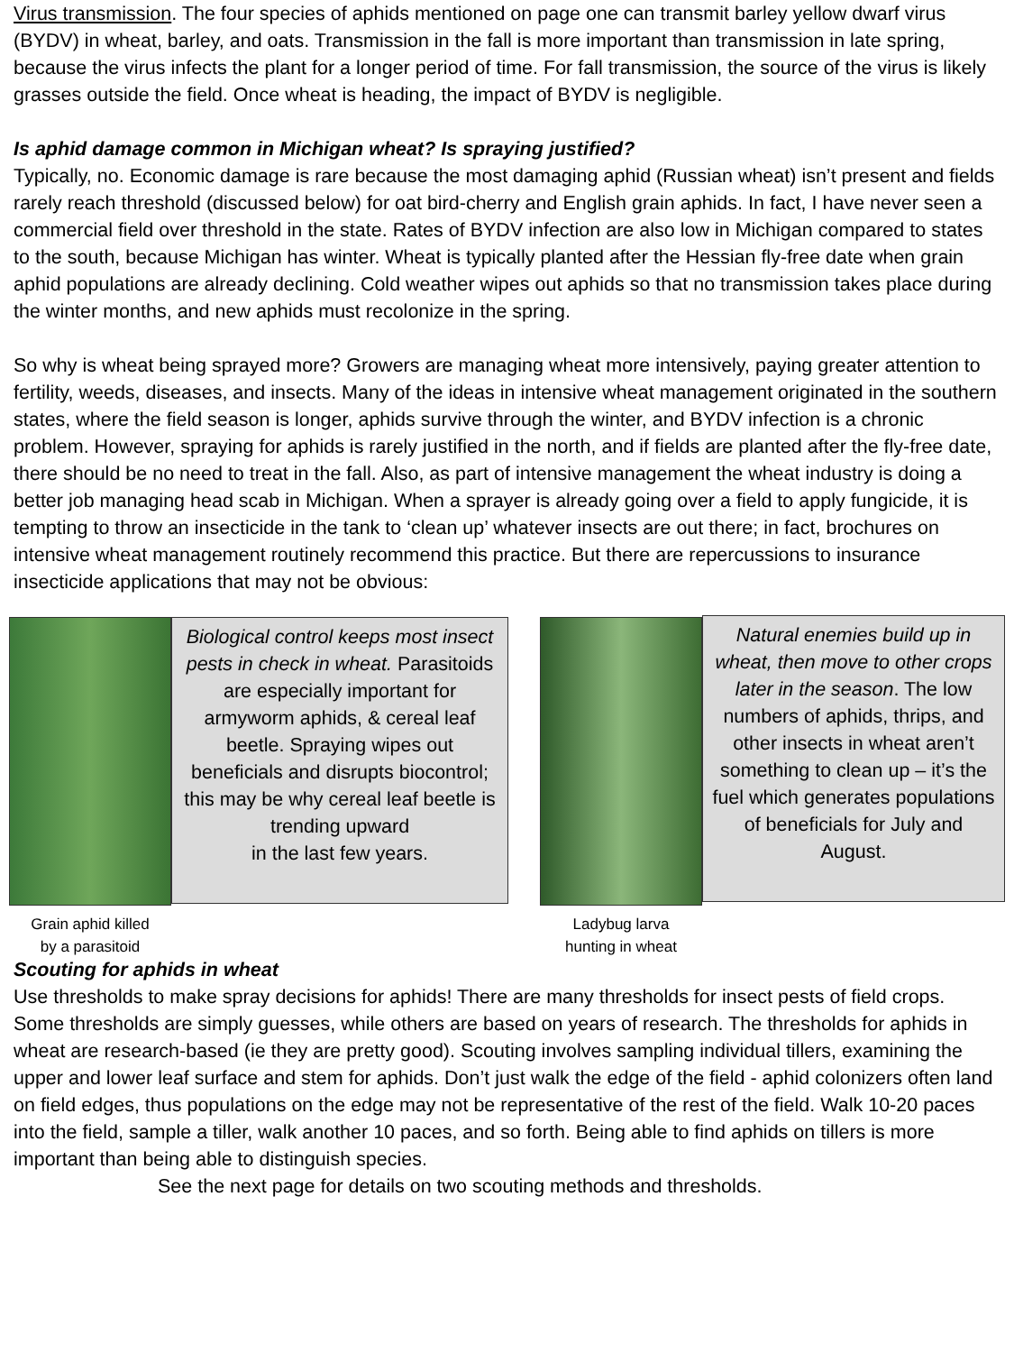Virus transmission. The four species of aphids mentioned on page one can transmit barley yellow dwarf virus (BYDV) in wheat, barley, and oats. Transmission in the fall is more important than transmission in late spring, because the virus infects the plant for a longer period of time. For fall transmission, the source of the virus is likely grasses outside the field. Once wheat is heading, the impact of BYDV is negligible.
Is aphid damage common in Michigan wheat? Is spraying justified?
Typically, no. Economic damage is rare because the most damaging aphid (Russian wheat) isn’t present and fields rarely reach threshold (discussed below) for oat bird-cherry and English grain aphids. In fact, I have never seen a commercial field over threshold in the state. Rates of BYDV infection are also low in Michigan compared to states to the south, because Michigan has winter. Wheat is typically planted after the Hessian fly-free date when grain aphid populations are already declining. Cold weather wipes out aphids so that no transmission takes place during the winter months, and new aphids must recolonize in the spring.
So why is wheat being sprayed more? Growers are managing wheat more intensively, paying greater attention to fertility, weeds, diseases, and insects. Many of the ideas in intensive wheat management originated in the southern states, where the field season is longer, aphids survive through the winter, and BYDV infection is a chronic problem. However, spraying for aphids is rarely justified in the north, and if fields are planted after the fly-free date, there should be no need to treat in the fall. Also, as part of intensive management the wheat industry is doing a better job managing head scab in Michigan. When a sprayer is already going over a field to apply fungicide, it is tempting to throw an insecticide in the tank to ‘clean up’ whatever insects are out there; in fact, brochures on intensive wheat management routinely recommend this practice. But there are repercussions to insurance insecticide applications that may not be obvious:
Grain aphid killed
by a parasitoid
Biological control keeps most insect pests in check in wheat. Parasitoids are especially important for armyworm aphids, & cereal leaf beetle. Spraying wipes out beneficials and disrupts biocontrol; this may be why cereal leaf beetle is trending upward
in the last few years.
Ladybug larva
hunting in wheat
Natural enemies build up in wheat, then move to other crops later in the season. The low numbers of aphids, thrips, and other insects in wheat aren’t something to clean up – it’s the fuel which generates populations of beneficials for July and August.
Scouting for aphids in wheat
Use thresholds to make spray decisions for aphids! There are many thresholds for insect pests of field crops. Some thresholds are simply guesses, while others are based on years of research. The thresholds for aphids in wheat are research-based (ie they are pretty good). Scouting involves sampling individual tillers, examining the upper and lower leaf surface and stem for aphids. Don’t just walk the edge of the field - aphid colonizers often land on field edges, thus populations on the edge may not be representative of the rest of the field. Walk 10-20 paces into the field, sample a tiller, walk another 10 paces, and so forth. Being able to find aphids on tillers is more important than being able to distinguish species.
See the next page for details on two scouting methods and thresholds.